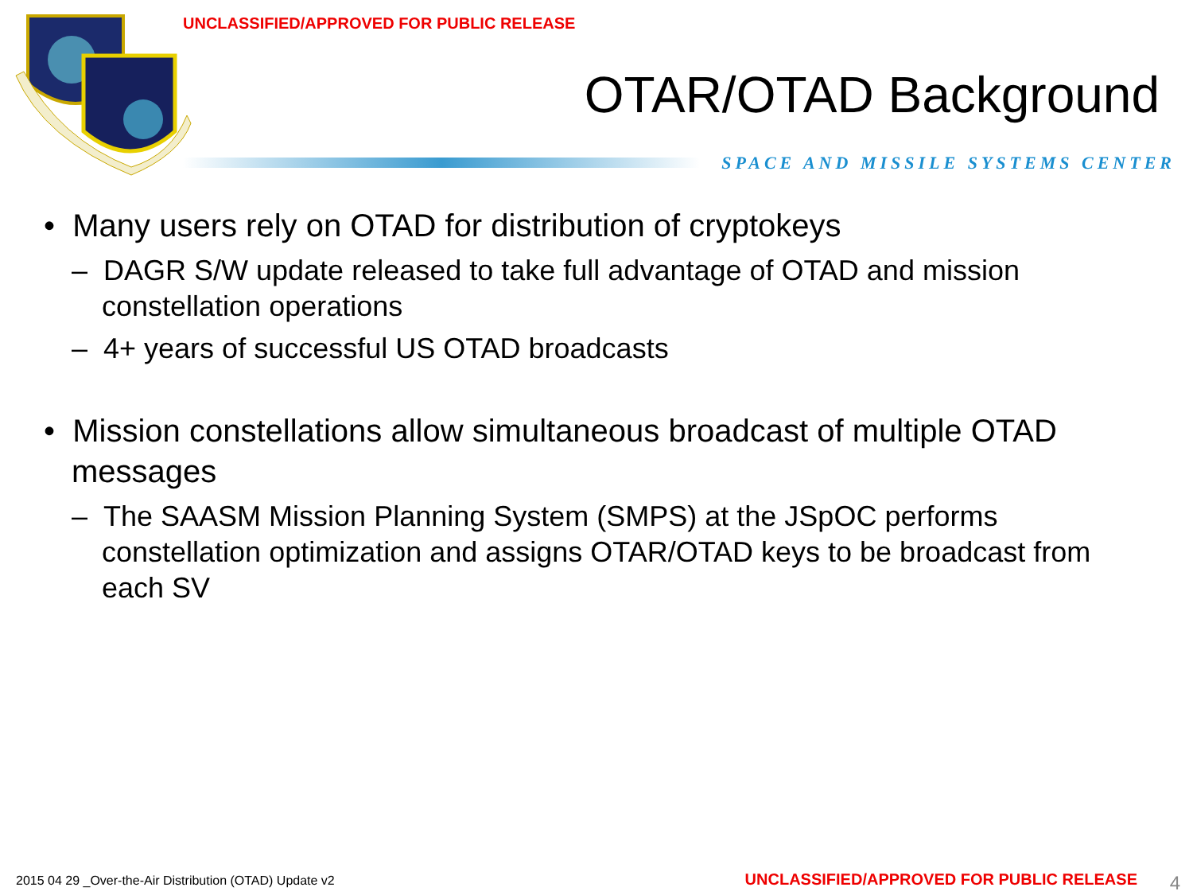UNCLASSIFIED/APPROVED FOR PUBLIC RELEASE
OTAR/OTAD Background
SPACE AND MISSILE SYSTEMS CENTER
• Many users rely on OTAD for distribution of cryptokeys
– DAGR S/W update released to take full advantage of OTAD and mission constellation operations
– 4+ years of successful US OTAD broadcasts
• Mission constellations allow simultaneous broadcast of multiple OTAD messages
– The SAASM Mission Planning System (SMPS) at the JSpOC performs constellation optimization and assigns OTAR/OTAD keys to be broadcast from each SV
2015 04 29 _Over-the-Air Distribution (OTAD) Update v2
UNCLASSIFIED/APPROVED FOR PUBLIC RELEASE
4